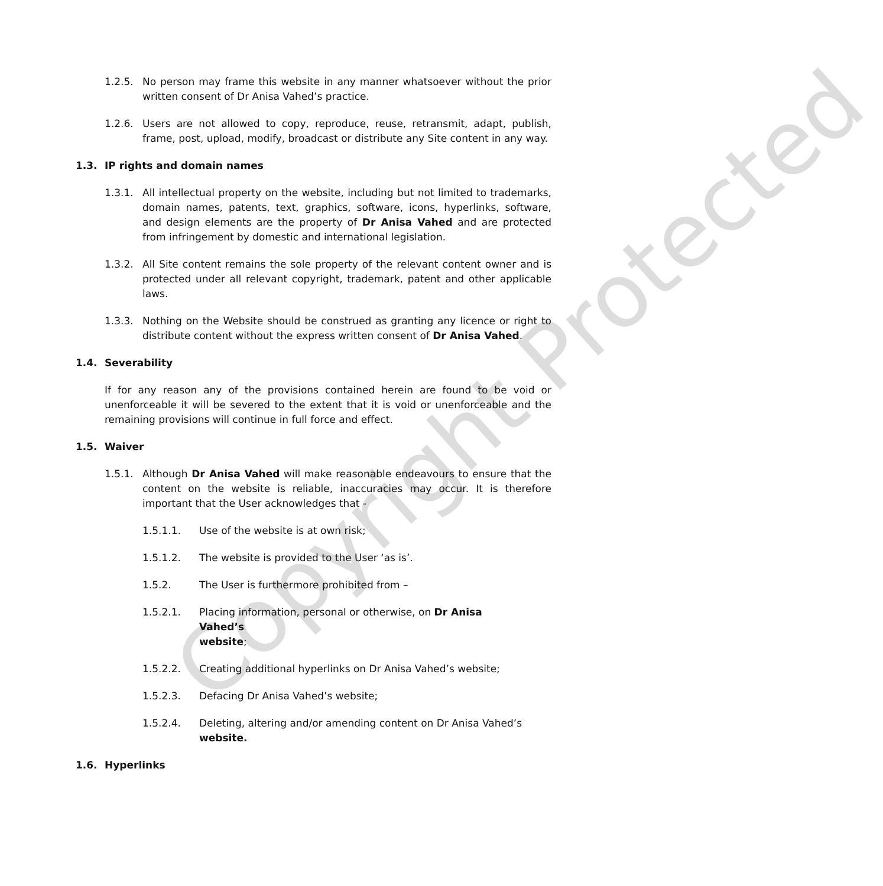Copyright Protected
1.2.5. No person may frame this website in any manner whatsoever without the prior written consent of Dr Anisa Vahed’s practice.
1.2.6. Users are not allowed to copy, reproduce, reuse, retransmit, adapt, publish, frame, post, upload, modify, broadcast or distribute any Site content in any way.
1.3. IP rights and domain names
1.3.1. All intellectual property on the website, including but not limited to trademarks, domain names, patents, text, graphics, software, icons, hyperlinks, software, and design elements are the property of Dr Anisa Vahed and are protected from infringement by domestic and international legislation.
1.3.2. All Site content remains the sole property of the relevant content owner and is protected under all relevant copyright, trademark, patent and other applicable laws.
1.3.3. Nothing on the Website should be construed as granting any licence or right to distribute content without the express written consent of Dr Anisa Vahed.
1.4. Severability
If for any reason any of the provisions contained herein are found to be void or unenforceable it will be severed to the extent that it is void or unenforceable and the remaining provisions will continue in full force and effect.
1.5. Waiver
1.5.1. Although Dr Anisa Vahed will make reasonable endeavours to ensure that the content on the website is reliable, inaccuracies may occur. It is therefore important that the User acknowledges that -
1.5.1.1. Use of the website is at own risk;
1.5.1.2. The website is provided to the User ‘as is’.
1.5.2. The User is furthermore prohibited from –
1.5.2.1. Placing information, personal or otherwise, on Dr Anisa Vahed’s
website;
1.5.2.2. Creating additional hyperlinks on Dr Anisa Vahed’s website;
1.5.2.3. Defacing Dr Anisa Vahed’s website;
1.5.2.4. Deleting, altering and/or amending content on Dr Anisa Vahed’s website.
1.6. Hyperlinks